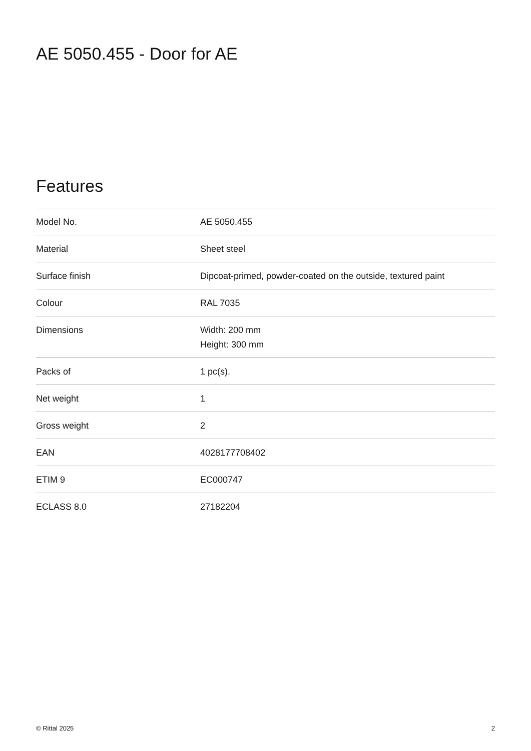AE 5050.455 - Door for AE
Features
| Model No. | AE 5050.455 |
| Material | Sheet steel |
| Surface finish | Dipcoat-primed, powder-coated on the outside, textured paint |
| Colour | RAL 7035 |
| Dimensions | Width: 200 mm Height: 300 mm |
| Packs of | 1 pc(s). |
| Net weight | 1 |
| Gross weight | 2 |
| EAN | 4028177708402 |
| ETIM 9 | EC000747 |
| ECLASS 8.0 | 27182204 |
© Rittal 2025 2